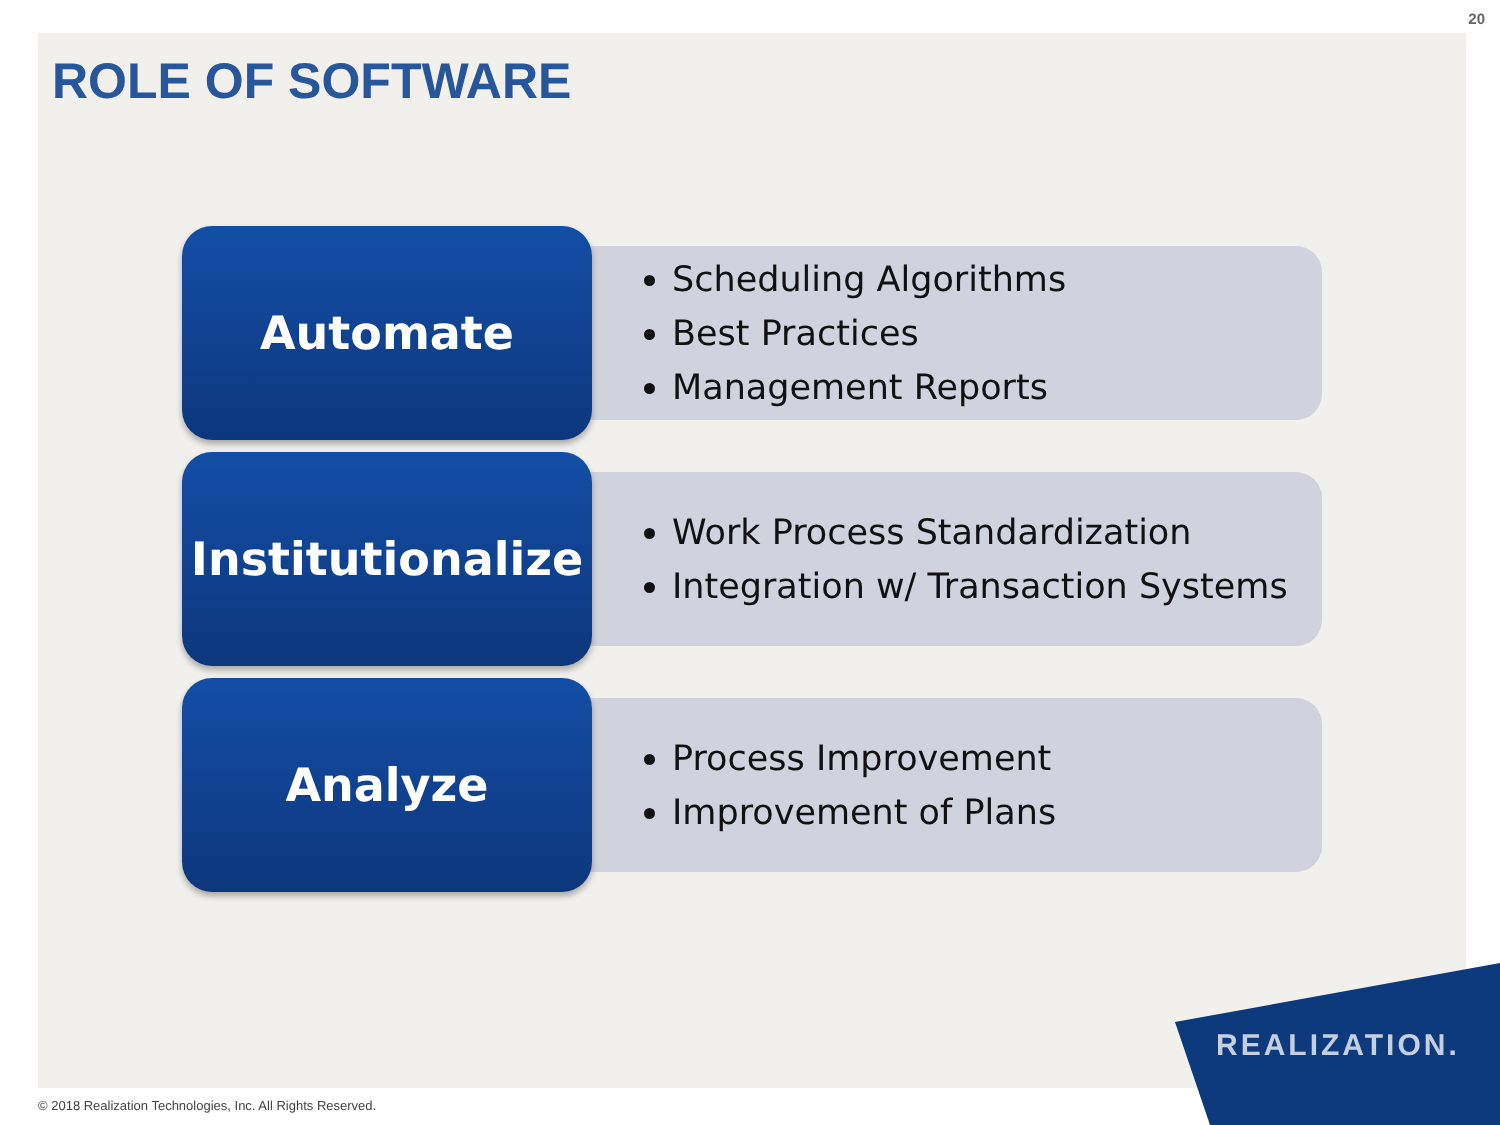20
ROLE OF SOFTWARE
Automate
Scheduling Algorithms
Best Practices
Management Reports
Institutionalize
Work Process Standardization
Integration w/ Transaction Systems
Analyze
Process Improvement
Improvement of Plans
REALIZATION.
© 2018 Realization Technologies, Inc. All Rights Reserved.